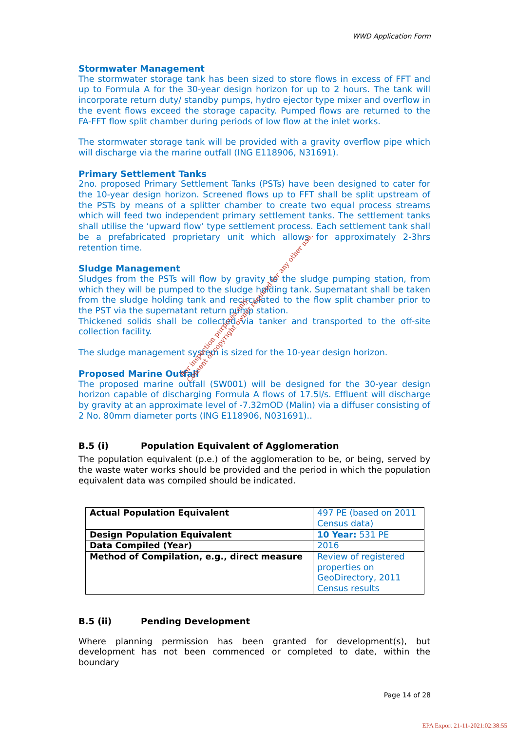WWD Application Form
Stormwater Management
The stormwater storage tank has been sized to store flows in excess of FFT and up to Formula A for the 30-year design horizon for up to 2 hours. The tank will incorporate return duty/ standby pumps, hydro ejector type mixer and overflow in the event flows exceed the storage capacity. Pumped flows are returned to the FA-FFT flow split chamber during periods of low flow at the inlet works.
The stormwater storage tank will be provided with a gravity overflow pipe which will discharge via the marine outfall (ING E118906, N31691).
Primary Settlement Tanks
2no. proposed Primary Settlement Tanks (PSTs) have been designed to cater for the 10-year design horizon. Screened flows up to FFT shall be split upstream of the PSTs by means of a splitter chamber to create two equal process streams which will feed two independent primary settlement tanks. The settlement tanks shall utilise the ‘upward flow’ type settlement process. Each settlement tank shall be a prefabricated proprietary unit which allows for approximately 2-3hrs retention time.
Sludge Management
Sludges from the PSTs will flow by gravity to the sludge pumping station, from which they will be pumped to the sludge holding tank. Supernatant shall be taken from the sludge holding tank and recirculated to the flow split chamber prior to the PST via the supernatant return pump station.
Thickened solids shall be collected via tanker and transported to the off-site collection facility.
The sludge management system is sized for the 10-year design horizon.
Proposed Marine Outfall
The proposed marine outfall (SW001) will be designed for the 30-year design horizon capable of discharging Formula A flows of 17.5l/s. Effluent will discharge by gravity at an approximate level of -7.32mOD (Malin) via a diffuser consisting of 2 No. 80mm diameter ports (ING E118906, N031691)..
B.5 (i) Population Equivalent of Agglomeration
The population equivalent (p.e.) of the agglomeration to be, or being, served by the waste water works should be provided and the period in which the population equivalent data was compiled should be indicated.
| Actual Population Equivalent | 497 PE (based on 2011 Census data) |
| Design Population Equivalent | 10 Year: 531 PE |
| Data Compiled (Year) | 2016 |
| Method of Compilation, e.g., direct measure | Review of registered properties on GeoDirectory, 2011 Census results |
B.5 (ii) Pending Development
Where planning permission has been granted for development(s), but development has not been commenced or completed to date, within the boundary
For inspection purposes only.
Consent of copyright owner required for any other use.
Page 14 of 28
EPA Export 21-11-2021:02:38:55